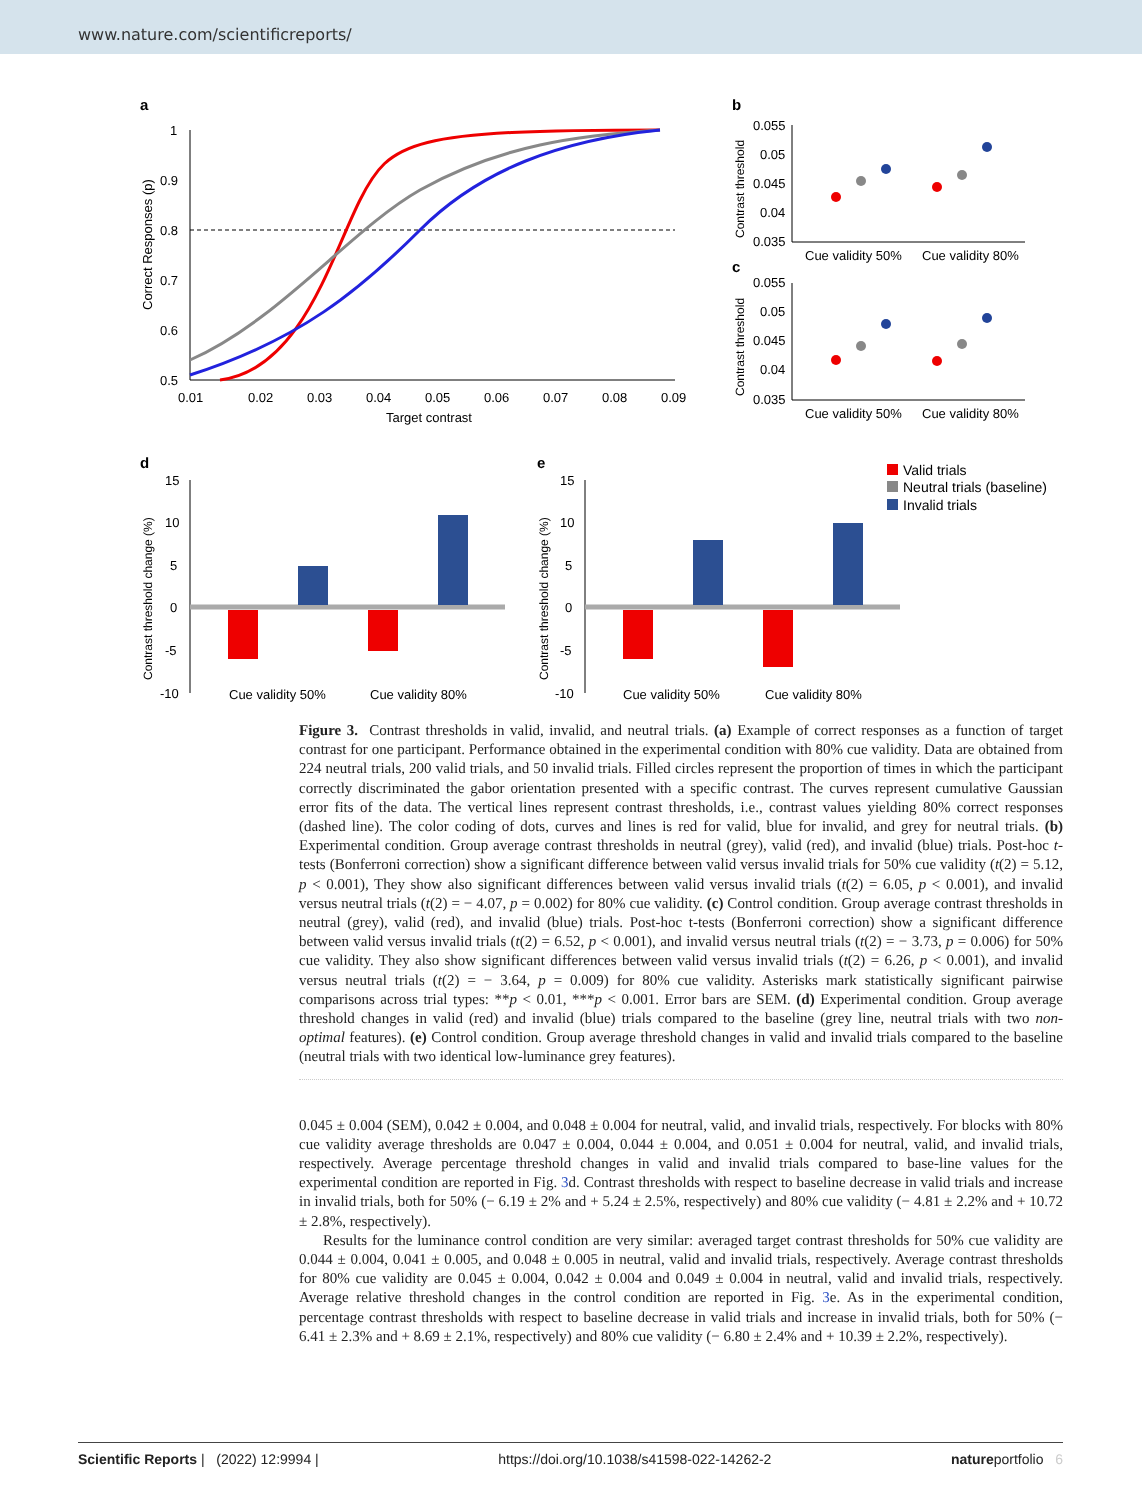www.nature.com/scientificreports/
a
1
0.9
0.8
0.7
0.6
0.5
0.01
0.02
0.03
0.04
0.05
0.06
0.07
0.08
0.09
Target contrast
Correct Responses (p)
b
c
0.055
0.05
0.045
0.04
0.035
0.055
0.05
0.045
0.04
0.035
Cue validity 50%
Cue validity 80%
Cue validity 50%
Cue validity 80%
Contrast threshold
Contrast threshold
d
e
15
10
5
0
-5
-10
15
10
5
0
-5
-10
Cue validity 50%
Cue validity 80%
Cue validity 50%
Cue validity 80%
Contrast threshold change (%)
Contrast threshold change (%)
Valid trials
Neutral trials (baseline)
Invalid trials
Figure 3. Contrast thresholds in valid, invalid, and neutral trials. (a) Example of correct responses as a function of target contrast for one participant. Performance obtained in the experimental condition with 80% cue validity. Data are obtained from 224 neutral trials, 200 valid trials, and 50 invalid trials. Filled circles represent the proportion of times in which the participant correctly discriminated the gabor orientation presented with a specific contrast. The curves represent cumulative Gaussian error fits of the data. The vertical lines represent contrast thresholds, i.e., contrast values yielding 80% correct responses (dashed line). The color coding of dots, curves and lines is red for valid, blue for invalid, and grey for neutral trials. (b) Experimental condition. Group average contrast thresholds in neutral (grey), valid (red), and invalid (blue) trials. Post-hoc t-tests (Bonferroni correction) show a significant difference between valid versus invalid trials for 50% cue validity (t(2) = 5.12, p < 0.001), They show also significant differences between valid versus invalid trials (t(2) = 6.05, p < 0.001), and invalid versus neutral trials (t(2) = − 4.07, p = 0.002) for 80% cue validity. (c) Control condition. Group average contrast thresholds in neutral (grey), valid (red), and invalid (blue) trials. Post-hoc t-tests (Bonferroni correction) show a significant difference between valid versus invalid trials (t(2) = 6.52, p < 0.001), and invalid versus neutral trials (t(2) = − 3.73, p = 0.006) for 50% cue validity. They also show significant differences between valid versus invalid trials (t(2) = 6.26, p < 0.001), and invalid versus neutral trials (t(2) = − 3.64, p = 0.009) for 80% cue validity. Asterisks mark statistically significant pairwise comparisons across trial types: **p < 0.01, ***p < 0.001. Error bars are SEM. (d) Experimental condition. Group average threshold changes in valid (red) and invalid (blue) trials compared to the baseline (grey line, neutral trials with two non-optimal features). (e) Control condition. Group average threshold changes in valid and invalid trials compared to the baseline (neutral trials with two identical low-luminance grey features).
0.045 ± 0.004 (SEM), 0.042 ± 0.004, and 0.048 ± 0.004 for neutral, valid, and invalid trials, respectively. For blocks with 80% cue validity average thresholds are 0.047 ± 0.004, 0.044 ± 0.004, and 0.051 ± 0.004 for neutral, valid, and invalid trials, respectively. Average percentage threshold changes in valid and invalid trials compared to base-line values for the experimental condition are reported in Fig. 3d. Contrast thresholds with respect to baseline decrease in valid trials and increase in invalid trials, both for 50% (− 6.19 ± 2% and + 5.24 ± 2.5%, respectively) and 80% cue validity (− 4.81 ± 2.2% and + 10.72 ± 2.8%, respectively).
Results for the luminance control condition are very similar: averaged target contrast thresholds for 50% cue validity are 0.044 ± 0.004, 0.041 ± 0.005, and 0.048 ± 0.005 in neutral, valid and invalid trials, respectively. Average contrast thresholds for 80% cue validity are 0.045 ± 0.004, 0.042 ± 0.004 and 0.049 ± 0.004 in neutral, valid and invalid trials, respectively. Average relative threshold changes in the control condition are reported in Fig. 3e. As in the experimental condition, percentage contrast thresholds with respect to baseline decrease in valid trials and increase in invalid trials, both for 50% (− 6.41 ± 2.3% and + 8.69 ± 2.1%, respectively) and 80% cue validity (− 6.80 ± 2.4% and + 10.39 ± 2.2%, respectively).
Scientific Reports | (2022) 12:9994 | https://doi.org/10.1038/s41598-022-14262-2 natureportfolio 6